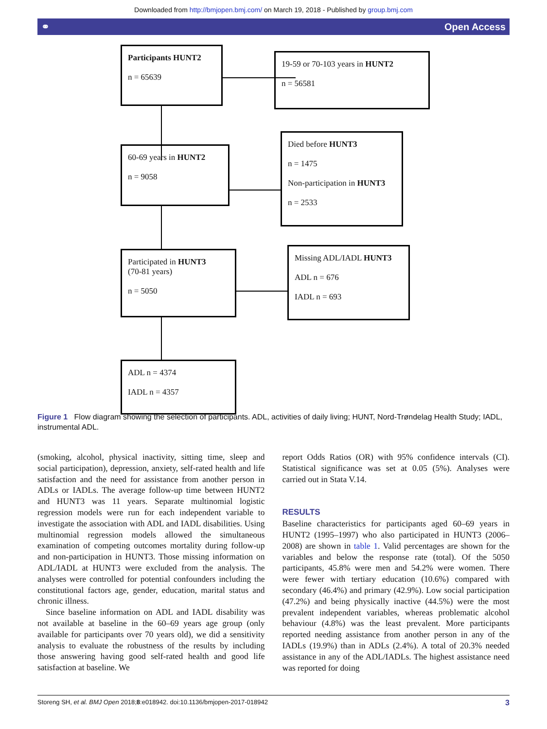Downloaded from http://bmjopen.bmj.com/ on March 19, 2018 - Published by group.bmj.com
⚭ Open Access
Participants HUNT2
n = 65639
19-59 or 70-103 years in HUNT2
n = 56581
60-69 years in HUNT2
n = 9058
Died before HUNT3
n = 1475
Non-participation in HUNT3
n = 2533
Participated in HUNT3
(70-81 years)
n = 5050
Missing ADL/IADL HUNT3
ADL n = 676
IADL n = 693
ADL n = 4374
IADL n = 4357
Figure 1 Flow diagram showing the selection of participants. ADL, activities of daily living; HUNT, Nord-Trøndelag Health Study; IADL, instrumental ADL.
(smoking, alcohol, physical inactivity, sitting time, sleep and social participation), depression, anxiety, self-rated health and life satisfaction and the need for assistance from another person in ADLs or IADLs. The average follow-up time between HUNT2 and HUNT3 was 11 years. Separate multinomial logistic regression models were run for each independent variable to investigate the association with ADL and IADL disabilities. Using multinomial regression models allowed the simultaneous examination of competing outcomes mortality during follow-up and non-participation in HUNT3. Those missing information on ADL/IADL at HUNT3 were excluded from the analysis. The analyses were controlled for potential confounders including the constitutional factors age, gender, education, marital status and chronic illness.
Since baseline information on ADL and IADL disability was not available at baseline in the 60–69 years age group (only available for participants over 70 years old), we did a sensitivity analysis to evaluate the robustness of the results by including those answering having good self-rated health and good life satisfaction at baseline. We
report Odds Ratios (OR) with 95% confidence intervals (CI). Statistical significance was set at 0.05 (5%). Analyses were carried out in Stata V.14.
RESULTS
Baseline characteristics for participants aged 60–69 years in HUNT2 (1995–1997) who also participated in HUNT3 (2006–2008) are shown in table 1. Valid percentages are shown for the variables and below the response rate (total). Of the 5050 participants, 45.8% were men and 54.2% were women. There were fewer with tertiary education (10.6%) compared with secondary (46.4%) and primary (42.9%). Low social participation (47.2%) and being physically inactive (44.5%) were the most prevalent independent variables, whereas problematic alcohol behaviour (4.8%) was the least prevalent. More participants reported needing assistance from another person in any of the IADLs (19.9%) than in ADLs (2.4%). A total of 20.3% needed assistance in any of the ADL/IADLs. The highest assistance need was reported for doing
Storeng SH, et al. BMJ Open 2018;8:e018942. doi:10.1136/bmjopen-2017-018942 3